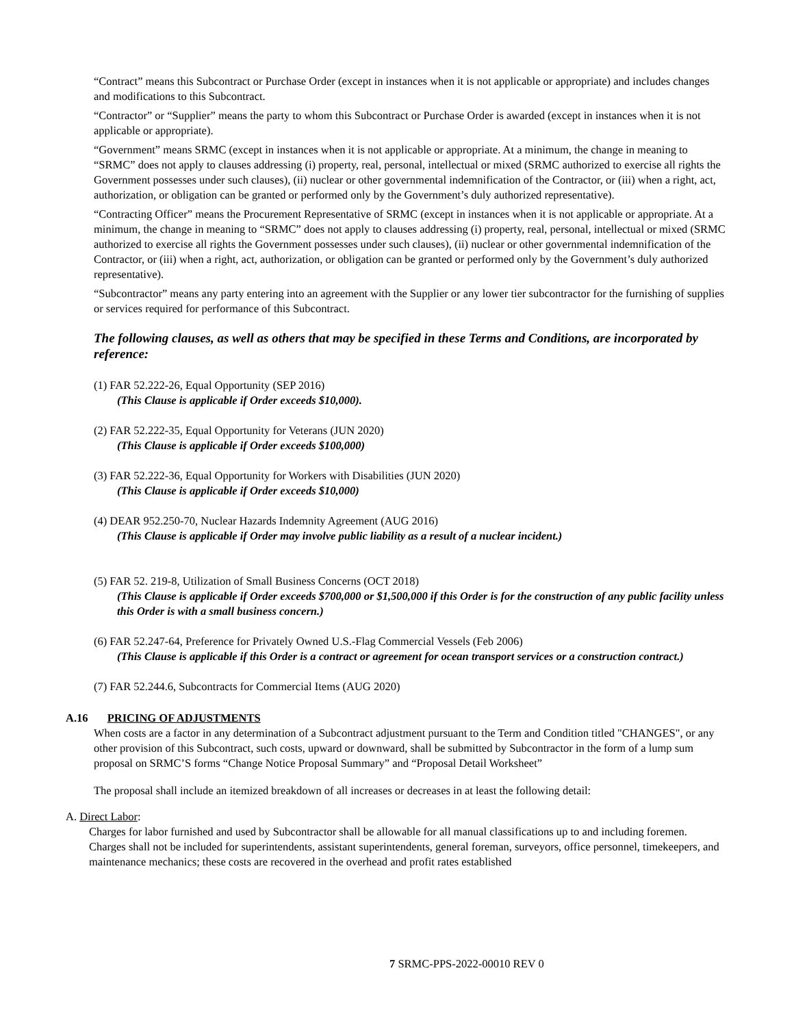“Contract” means this Subcontract or Purchase Order (except in instances when it is not applicable or appropriate) and includes changes and modifications to this Subcontract.
“Contractor” or “Supplier” means the party to whom this Subcontract or Purchase Order is awarded (except in instances when it is not applicable or appropriate).
“Government” means SRMC (except in instances when it is not applicable or appropriate. At a minimum, the change in meaning to “SRMC” does not apply to clauses addressing (i) property, real, personal, intellectual or mixed (SRMC authorized to exercise all rights the Government possesses under such clauses), (ii) nuclear or other governmental indemnification of the Contractor, or (iii) when a right, act, authorization, or obligation can be granted or performed only by the Government’s duly authorized representative).
“Contracting Officer” means the Procurement Representative of SRMC (except in instances when it is not applicable or appropriate. At a minimum, the change in meaning to “SRMC” does not apply to clauses addressing (i) property, real, personal, intellectual or mixed (SRMC authorized to exercise all rights the Government possesses under such clauses), (ii) nuclear or other governmental indemnification of the Contractor, or (iii) when a right, act, authorization, or obligation can be granted or performed only by the Government’s duly authorized representative).
“Subcontractor” means any party entering into an agreement with the Supplier or any lower tier subcontractor for the furnishing of supplies or services required for performance of this Subcontract.
The following clauses, as well as others that may be specified in these Terms and Conditions, are incorporated by reference:
(1) FAR 52.222-26, Equal Opportunity (SEP 2016)
(This Clause is applicable if Order exceeds $10,000).
(2) FAR 52.222-35, Equal Opportunity for Veterans (JUN 2020)
(This Clause is applicable if Order exceeds $100,000)
(3) FAR 52.222-36, Equal Opportunity for Workers with Disabilities (JUN 2020)
(This Clause is applicable if Order exceeds $10,000)
(4) DEAR 952.250-70, Nuclear Hazards Indemnity Agreement (AUG 2016)
(This Clause is applicable if Order may involve public liability as a result of a nuclear incident.)
(5) FAR 52. 219-8, Utilization of Small Business Concerns (OCT 2018)
(This Clause is applicable if Order exceeds $700,000 or $1,500,000 if this Order is for the construction of any public facility unless this Order is with a small business concern.)
(6) FAR 52.247-64, Preference for Privately Owned U.S.-Flag Commercial Vessels (Feb 2006)
(This Clause is applicable if this Order is a contract or agreement for ocean transport services or a construction contract.)
(7) FAR 52.244.6, Subcontracts for Commercial Items (AUG 2020)
A.16 PRICING OF ADJUSTMENTS
When costs are a factor in any determination of a Subcontract adjustment pursuant to the Term and Condition titled "CHANGES", or any other provision of this Subcontract, such costs, upward or downward, shall be submitted by Subcontractor in the form of a lump sum proposal on SRMC’S forms “Change Notice Proposal Summary” and “Proposal Detail Worksheet”
The proposal shall include an itemized breakdown of all increases or decreases in at least the following detail:
A. Direct Labor:
Charges for labor furnished and used by Subcontractor shall be allowable for all manual classifications up to and including foremen. Charges shall not be included for superintendents, assistant superintendents, general foreman, surveyors, office personnel, timekeepers, and maintenance mechanics; these costs are recovered in the overhead and profit rates established
7 SRMC-PPS-2022-00010 REV 0